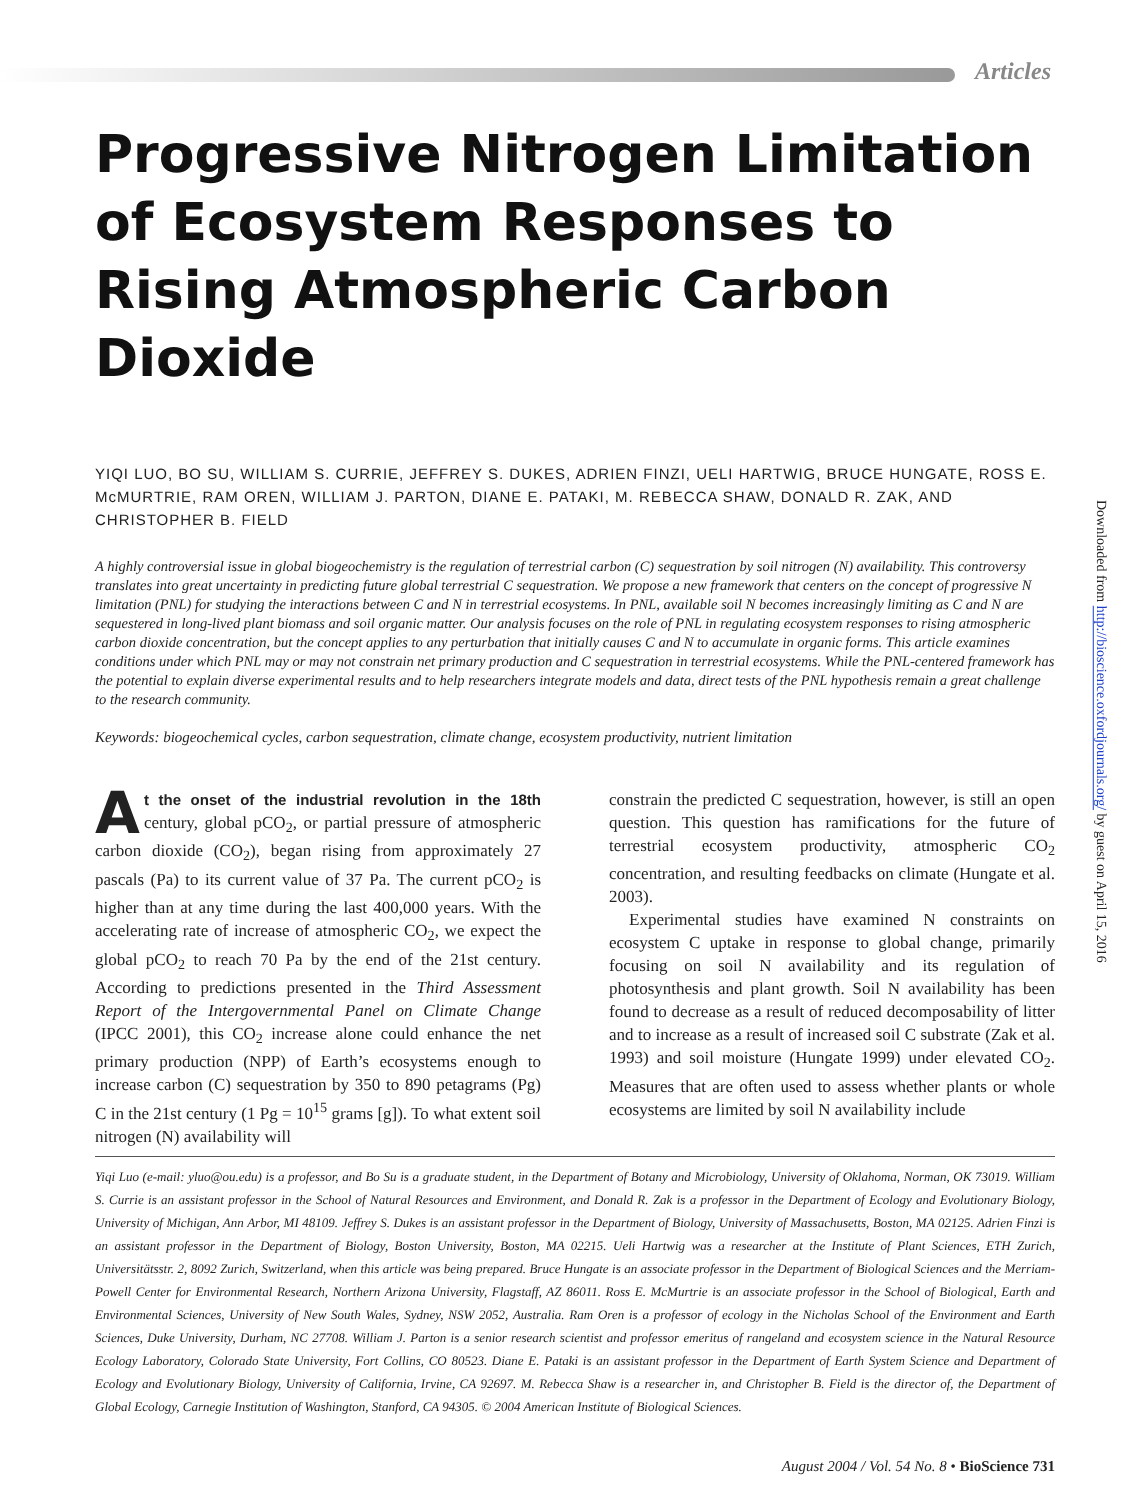Articles
Downloaded from http://bioscience.oxfordjournals.org/ by guest on April 15, 2016
Progressive Nitrogen Limitation of Ecosystem Responses to Rising Atmospheric Carbon Dioxide
YIQI LUO, BO SU, WILLIAM S. CURRIE, JEFFREY S. DUKES, ADRIEN FINZI, UELI HARTWIG, BRUCE HUNGATE, ROSS E. McMURTRIE, RAM OREN, WILLIAM J. PARTON, DIANE E. PATAKI, M. REBECCA SHAW, DONALD R. ZAK, AND CHRISTOPHER B. FIELD
A highly controversial issue in global biogeochemistry is the regulation of terrestrial carbon (C) sequestration by soil nitrogen (N) availability. This controversy translates into great uncertainty in predicting future global terrestrial C sequestration. We propose a new framework that centers on the concept of progressive N limitation (PNL) for studying the interactions between C and N in terrestrial ecosystems. In PNL, available soil N becomes increasingly limiting as C and N are sequestered in long-lived plant biomass and soil organic matter. Our analysis focuses on the role of PNL in regulating ecosystem responses to rising atmospheric carbon dioxide concentration, but the concept applies to any perturbation that initially causes C and N to accumulate in organic forms. This article examines conditions under which PNL may or may not constrain net primary production and C sequestration in terrestrial ecosystems. While the PNL-centered framework has the potential to explain diverse experimental results and to help researchers integrate models and data, direct tests of the PNL hypothesis remain a great challenge to the research community.
Keywords: biogeochemical cycles, carbon sequestration, climate change, ecosystem productivity, nutrient limitation
At the onset of the industrial revolution in the 18th century, global pCO<sub>2</sub>, or partial pressure of atmospheric carbon dioxide (CO<sub>2</sub>), began rising from approximately 27 pascals (Pa) to its current value of 37 Pa. The current pCO<sub>2</sub> is higher than at any time during the last 400,000 years. With the accelerating rate of increase of atmospheric CO<sub>2</sub>, we expect the global pCO<sub>2</sub> to reach 70 Pa by the end of the 21st century. According to predictions presented in the Third Assessment Report of the Intergovernmental Panel on Climate Change (IPCC 2001), this CO<sub>2</sub> increase alone could enhance the net primary production (NPP) of Earth’s ecosystems enough to increase carbon (C) sequestration by 350 to 890 petagrams (Pg) C in the 21st century (1 Pg = 10<sup>15</sup> grams [g]). To what extent soil nitrogen (N) availability will
constrain the predicted C sequestration, however, is still an open question. This question has ramifications for the future of terrestrial ecosystem productivity, atmospheric CO<sub>2</sub> concentration, and resulting feedbacks on climate (Hungate et al. 2003).
Experimental studies have examined N constraints on ecosystem C uptake in response to global change, primarily focusing on soil N availability and its regulation of photosynthesis and plant growth. Soil N availability has been found to decrease as a result of reduced decomposability of litter and to increase as a result of increased soil C substrate (Zak et al. 1993) and soil moisture (Hungate 1999) under elevated CO<sub>2</sub>. Measures that are often used to assess whether plants or whole ecosystems are limited by soil N availability include
Yiqi Luo (e-mail: yluo@ou.edu) is a professor, and Bo Su is a graduate student, in the Department of Botany and Microbiology, University of Oklahoma, Norman, OK 73019. William S. Currie is an assistant professor in the School of Natural Resources and Environment, and Donald R. Zak is a professor in the Department of Ecology and Evolutionary Biology, University of Michigan, Ann Arbor, MI 48109. Jeffrey S. Dukes is an assistant professor in the Department of Biology, University of Massachusetts, Boston, MA 02125. Adrien Finzi is an assistant professor in the Department of Biology, Boston University, Boston, MA 02215. Ueli Hartwig was a researcher at the Institute of Plant Sciences, ETH Zurich, Universitätsstr. 2, 8092 Zurich, Switzerland, when this article was being prepared. Bruce Hungate is an associate professor in the Department of Biological Sciences and the Merriam-Powell Center for Environmental Research, Northern Arizona University, Flagstaff, AZ 86011. Ross E. McMurtrie is an associate professor in the School of Biological, Earth and Environmental Sciences, University of New South Wales, Sydney, NSW 2052, Australia. Ram Oren is a professor of ecology in the Nicholas School of the Environment and Earth Sciences, Duke University, Durham, NC 27708. William J. Parton is a senior research scientist and professor emeritus of rangeland and ecosystem science in the Natural Resource Ecology Laboratory, Colorado State University, Fort Collins, CO 80523. Diane E. Pataki is an assistant professor in the Department of Earth System Science and Department of Ecology and Evolutionary Biology, University of California, Irvine, CA 92697. M. Rebecca Shaw is a researcher in, and Christopher B. Field is the director of, the Department of Global Ecology, Carnegie Institution of Washington, Stanford, CA 94305. © 2004 American Institute of Biological Sciences.
August 2004 / Vol. 54 No. 8 • BioScience 731